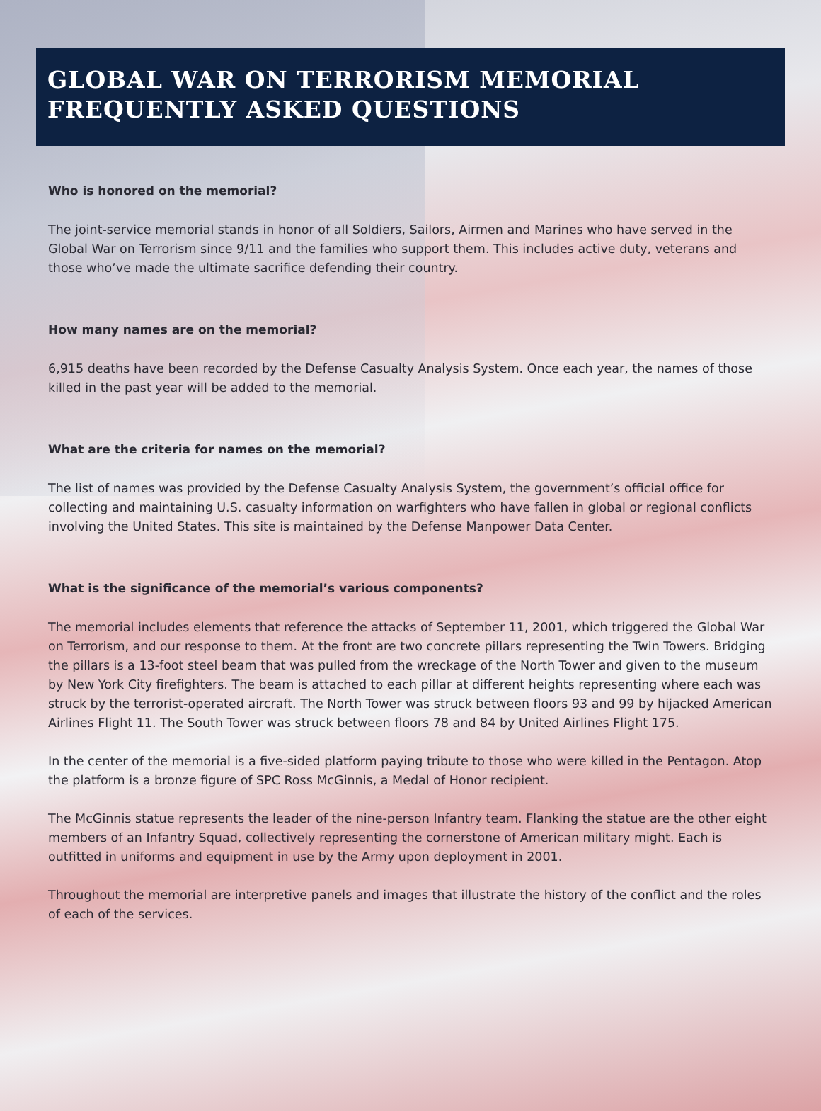GLOBAL WAR ON TERRORISM MEMORIAL
FREQUENTLY ASKED QUESTIONS
Who is honored on the memorial?
The joint-service memorial stands in honor of all Soldiers, Sailors, Airmen and Marines who have served in the Global War on Terrorism since 9/11 and the families who support them. This includes active duty, veterans and those who’ve made the ultimate sacrifice defending their country.
How many names are on the memorial?
6,915 deaths have been recorded by the Defense Casualty Analysis System. Once each year, the names of those killed in the past year will be added to the memorial.
What are the criteria for names on the memorial?
The list of names was provided by the Defense Casualty Analysis System, the government’s official office for collecting and maintaining U.S. casualty information on warfighters who have fallen in global or regional conflicts involving the United States. This site is maintained by the Defense Manpower Data Center.
What is the significance of the memorial’s various components?
The memorial includes elements that reference the attacks of September 11, 2001, which triggered the Global War on Terrorism, and our response to them. At the front are two concrete pillars representing the Twin Towers. Bridging the pillars is a 13-foot steel beam that was pulled from the wreckage of the North Tower and given to the museum by New York City firefighters. The beam is attached to each pillar at different heights representing where each was struck by the terrorist-operated aircraft. The North Tower was struck between floors 93 and 99 by hijacked American Airlines Flight 11. The South Tower was struck between floors 78 and 84 by United Airlines Flight 175.
In the center of the memorial is a five-sided platform paying tribute to those who were killed in the Pentagon. Atop the platform is a bronze figure of SPC Ross McGinnis, a Medal of Honor recipient.
The McGinnis statue represents the leader of the nine-person Infantry team. Flanking the statue are the other eight members of an Infantry Squad, collectively representing the cornerstone of American military might. Each is outfitted in uniforms and equipment in use by the Army upon deployment in 2001.
Throughout the memorial are interpretive panels and images that illustrate the history of the conflict and the roles of each of the services.